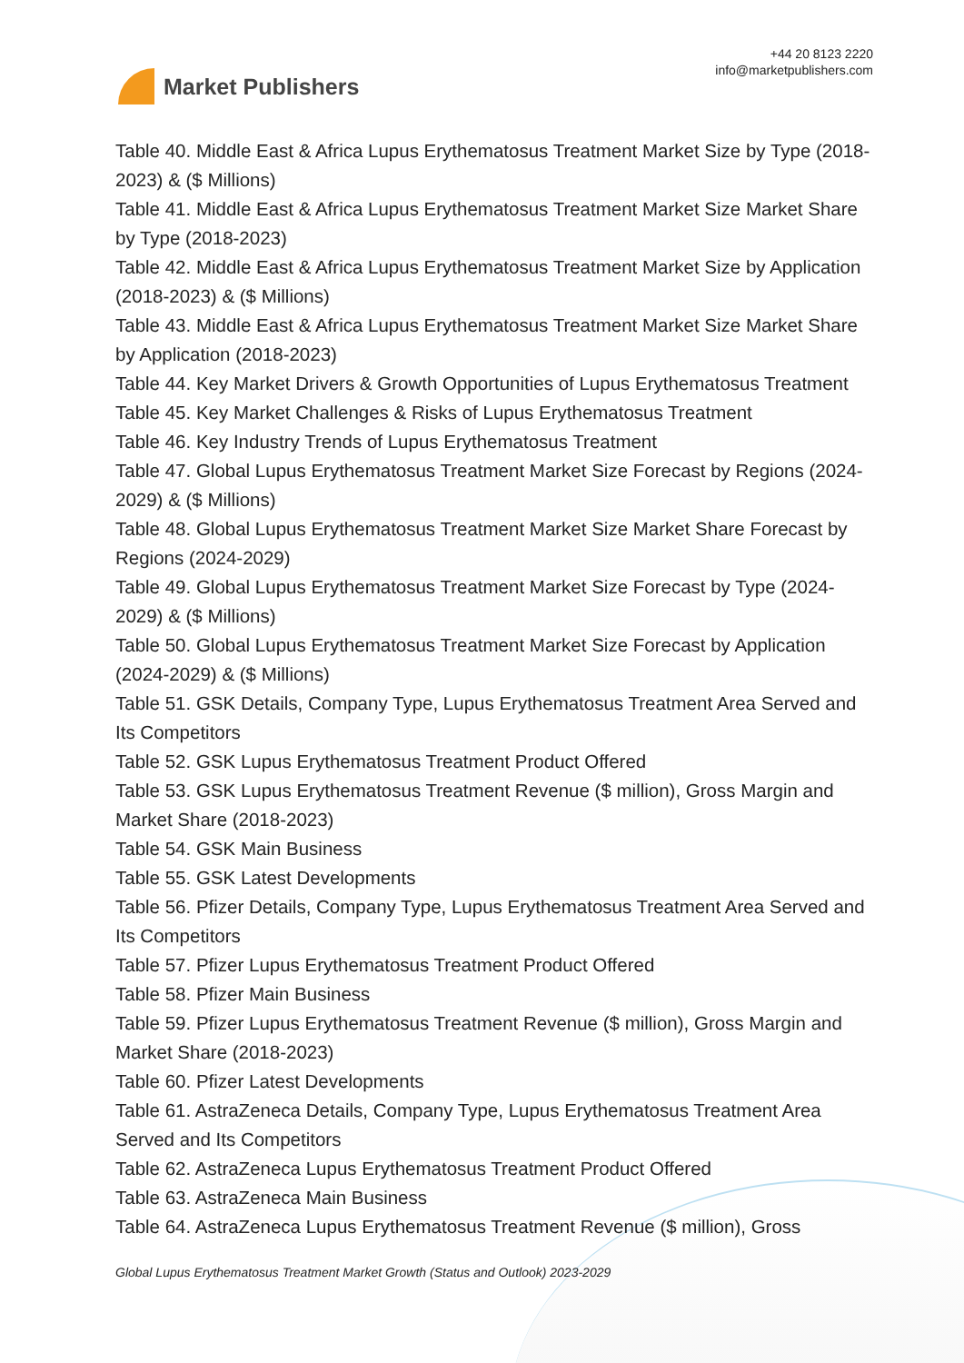Market Publishers
+44 20 8123 2220
info@marketpublishers.com
Table 40. Middle East & Africa Lupus Erythematosus Treatment Market Size by Type (2018-2023) & ($ Millions)
Table 41. Middle East & Africa Lupus Erythematosus Treatment Market Size Market Share by Type (2018-2023)
Table 42. Middle East & Africa Lupus Erythematosus Treatment Market Size by Application (2018-2023) & ($ Millions)
Table 43. Middle East & Africa Lupus Erythematosus Treatment Market Size Market Share by Application (2018-2023)
Table 44. Key Market Drivers & Growth Opportunities of Lupus Erythematosus Treatment
Table 45. Key Market Challenges & Risks of Lupus Erythematosus Treatment
Table 46. Key Industry Trends of Lupus Erythematosus Treatment
Table 47. Global Lupus Erythematosus Treatment Market Size Forecast by Regions (2024-2029) & ($ Millions)
Table 48. Global Lupus Erythematosus Treatment Market Size Market Share Forecast by Regions (2024-2029)
Table 49. Global Lupus Erythematosus Treatment Market Size Forecast by Type (2024-2029) & ($ Millions)
Table 50. Global Lupus Erythematosus Treatment Market Size Forecast by Application (2024-2029) & ($ Millions)
Table 51. GSK Details, Company Type, Lupus Erythematosus Treatment Area Served and Its Competitors
Table 52. GSK Lupus Erythematosus Treatment Product Offered
Table 53. GSK Lupus Erythematosus Treatment Revenue ($ million), Gross Margin and Market Share (2018-2023)
Table 54. GSK Main Business
Table 55. GSK Latest Developments
Table 56. Pfizer Details, Company Type, Lupus Erythematosus Treatment Area Served and Its Competitors
Table 57. Pfizer Lupus Erythematosus Treatment Product Offered
Table 58. Pfizer Main Business
Table 59. Pfizer Lupus Erythematosus Treatment Revenue ($ million), Gross Margin and Market Share (2018-2023)
Table 60. Pfizer Latest Developments
Table 61. AstraZeneca Details, Company Type, Lupus Erythematosus Treatment Area Served and Its Competitors
Table 62. AstraZeneca Lupus Erythematosus Treatment Product Offered
Table 63. AstraZeneca Main Business
Table 64. AstraZeneca Lupus Erythematosus Treatment Revenue ($ million), Gross
Global Lupus Erythematosus Treatment Market Growth (Status and Outlook) 2023-2029